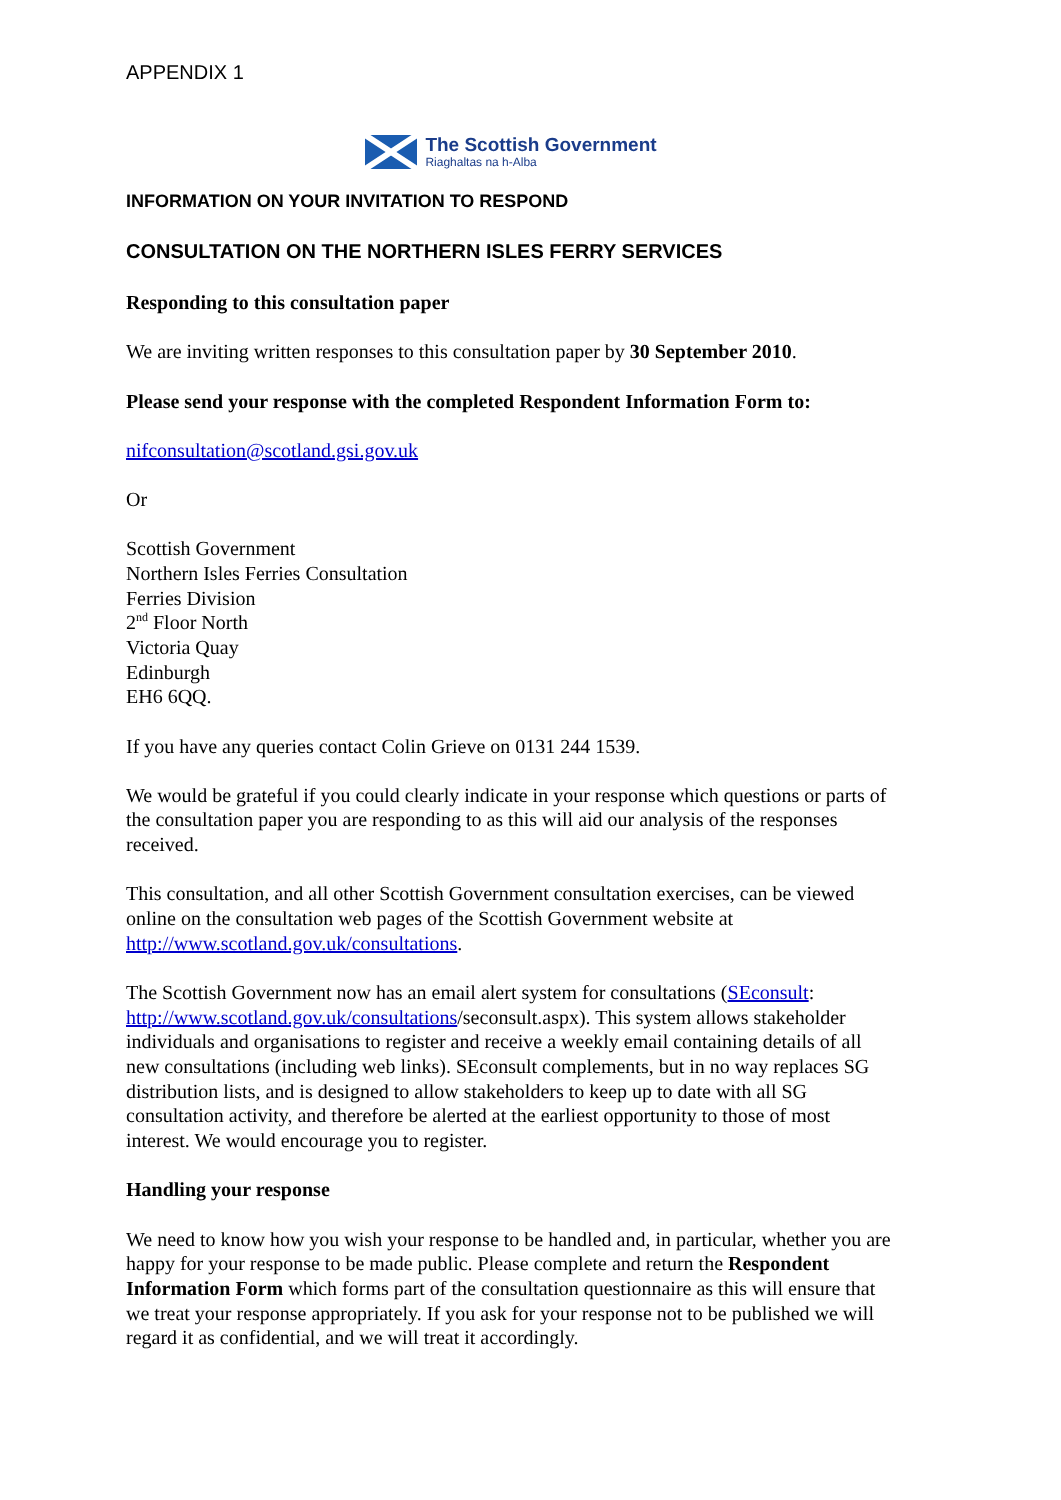APPENDIX 1
The Scottish Government
Riaghaltas na h-Alba
INFORMATION ON YOUR INVITATION TO RESPOND
CONSULTATION ON THE NORTHERN ISLES FERRY SERVICES
Responding to this consultation paper
We are inviting written responses to this consultation paper by 30 September 2010.
Please send your response with the completed Respondent Information Form to:
nifconsultation@scotland.gsi.gov.uk
Or
Scottish Government
Northern Isles Ferries Consultation
Ferries Division
2<sup>nd</sup> Floor North
Victoria Quay
Edinburgh
EH6 6QQ.
If you have any queries contact Colin Grieve on 0131 244 1539.
We would be grateful if you could clearly indicate in your response which questions or parts of the consultation paper you are responding to as this will aid our analysis of the responses received.
This consultation, and all other Scottish Government consultation exercises, can be viewed online on the consultation web pages of the Scottish Government website at http://www.scotland.gov.uk/consultations.
The Scottish Government now has an email alert system for consultations (SEconsult: http://www.scotland.gov.uk/consultations/seconsult.aspx). This system allows stakeholder individuals and organisations to register and receive a weekly email containing details of all new consultations (including web links). SEconsult complements, but in no way replaces SG distribution lists, and is designed to allow stakeholders to keep up to date with all SG consultation activity, and therefore be alerted at the earliest opportunity to those of most interest. We would encourage you to register.
Handling your response
We need to know how you wish your response to be handled and, in particular, whether you are happy for your response to be made public. Please complete and return the Respondent Information Form which forms part of the consultation questionnaire as this will ensure that we treat your response appropriately. If you ask for your response not to be published we will regard it as confidential, and we will treat it accordingly.